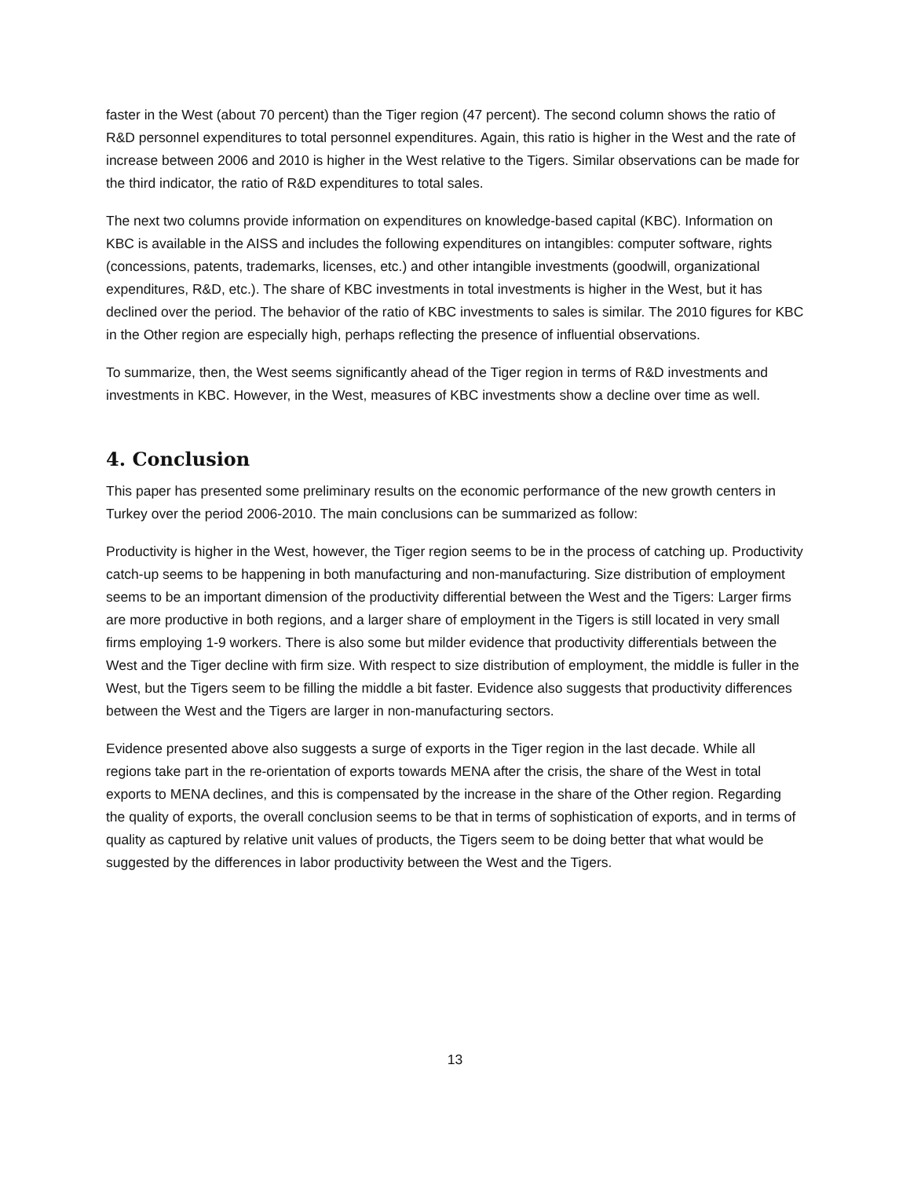faster in the West (about 70 percent) than the Tiger region (47 percent). The second column shows the ratio of R&D personnel expenditures to total personnel expenditures. Again, this ratio is higher in the West and the rate of increase between 2006 and 2010 is higher in the West relative to the Tigers. Similar observations can be made for the third indicator, the ratio of R&D expenditures to total sales.
The next two columns provide information on expenditures on knowledge-based capital (KBC). Information on KBC is available in the AISS and includes the following expenditures on intangibles: computer software, rights (concessions, patents, trademarks, licenses, etc.) and other intangible investments (goodwill, organizational expenditures, R&D, etc.). The share of KBC investments in total investments is higher in the West, but it has declined over the period. The behavior of the ratio of KBC investments to sales is similar. The 2010 figures for KBC in the Other region are especially high, perhaps reflecting the presence of influential observations.
To summarize, then, the West seems significantly ahead of the Tiger region in terms of R&D investments and investments in KBC. However, in the West, measures of KBC investments show a decline over time as well.
4. Conclusion
This paper has presented some preliminary results on the economic performance of the new growth centers in Turkey over the period 2006-2010. The main conclusions can be summarized as follow:
Productivity is higher in the West, however, the Tiger region seems to be in the process of catching up. Productivity catch-up seems to be happening in both manufacturing and non-manufacturing. Size distribution of employment seems to be an important dimension of the productivity differential between the West and the Tigers: Larger firms are more productive in both regions, and a larger share of employment in the Tigers is still located in very small firms employing 1-9 workers. There is also some but milder evidence that productivity differentials between the West and the Tiger decline with firm size. With respect to size distribution of employment, the middle is fuller in the West, but the Tigers seem to be filling the middle a bit faster. Evidence also suggests that productivity differences between the West and the Tigers are larger in non-manufacturing sectors.
Evidence presented above also suggests a surge of exports in the Tiger region in the last decade. While all regions take part in the re-orientation of exports towards MENA after the crisis, the share of the West in total exports to MENA declines, and this is compensated by the increase in the share of the Other region. Regarding the quality of exports, the overall conclusion seems to be that in terms of sophistication of exports, and in terms of quality as captured by relative unit values of products, the Tigers seem to be doing better that what would be suggested by the differences in labor productivity between the West and the Tigers.
13